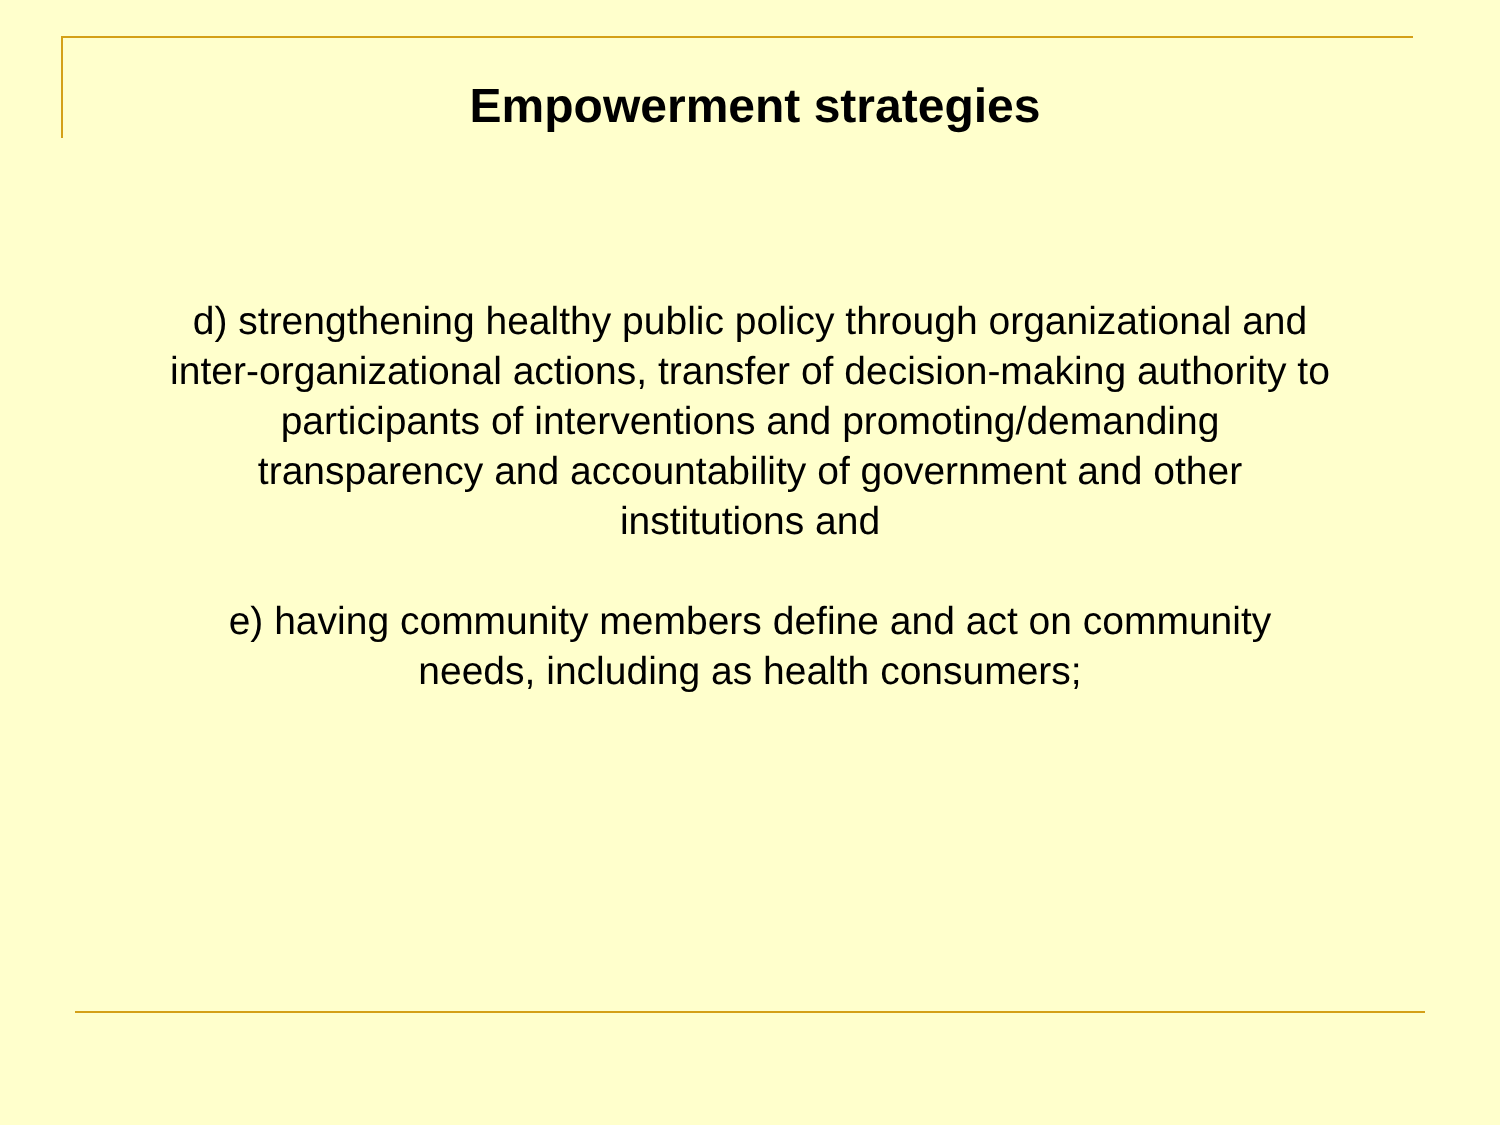Empowerment strategies
d) strengthening healthy public policy through organizational and
inter-organizational actions, transfer of decision-making authority to
participants of interventions and promoting/demanding
transparency and accountability of government and other
institutions and
e) having community members define and act on community
needs, including as health consumers;